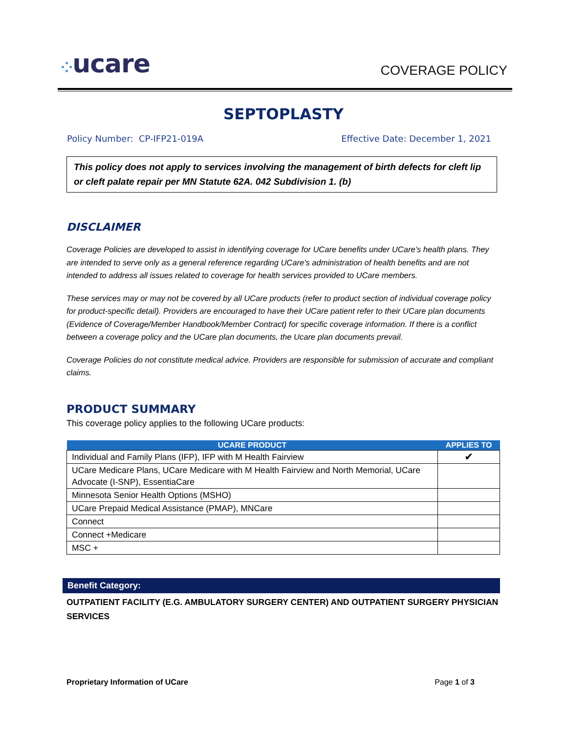⁘ucare
COVERAGE POLICY
SEPTOPLASTY
Policy Number: CP-IFP21-019A Effective Date: December 1, 2021
This policy does not apply to services involving the management of birth defects for cleft lip or cleft palate repair per MN Statute 62A. 042 Subdivision 1. (b)
DISCLAIMER
Coverage Policies are developed to assist in identifying coverage for UCare benefits under UCare’s health plans. They are intended to serve only as a general reference regarding UCare’s administration of health benefits and are not intended to address all issues related to coverage for health services provided to UCare members.
These services may or may not be covered by all UCare products (refer to product section of individual coverage policy for product-specific detail). Providers are encouraged to have their UCare patient refer to their UCare plan documents (Evidence of Coverage/Member Handbook/Member Contract) for specific coverage information. If there is a conflict between a coverage policy and the UCare plan documents, the Ucare plan documents prevail.
Coverage Policies do not constitute medical advice. Providers are responsible for submission of accurate and compliant claims.
PRODUCT SUMMARY
This coverage policy applies to the following UCare products:
| UCARE PRODUCT | APPLIES TO |
| --- | --- |
| Individual and Family Plans (IFP), IFP with M Health Fairview | ✔ |
| UCare Medicare Plans, UCare Medicare with M Health Fairview and North Memorial, UCare Advocate (I-SNP), EssentiaCare | |
| Minnesota Senior Health Options (MSHO) | |
| UCare Prepaid Medical Assistance (PMAP), MNCare | |
| Connect | |
| Connect +Medicare | |
| MSC + | |
Benefit Category:
OUTPATIENT FACILITY (E.G. AMBULATORY SURGERY CENTER) AND OUTPATIENT SURGERY PHYSICIAN SERVICES
Proprietary Information of UCare Page 1 of 3